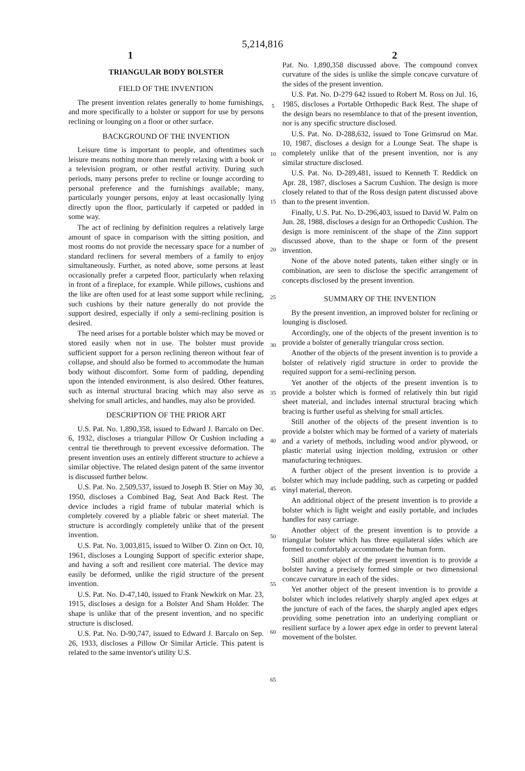1
5,214,816
2
TRIANGULAR BODY BOLSTER
FIELD OF THE INVENTION
The present invention relates generally to home furnishings, and more specifically to a bolster or support for use by persons reclining or lounging on a floor or other surface.
BACKGROUND OF THE INVENTION
Leisure time is important to people, and oftentimes such leisure means nothing more than merely relaxing with a book or a television program, or other restful activity. During such periods, many persons prefer to recline or lounge according to personal preference and the furnishings available; many, particularly younger persons, enjoy at least occasionally lying directly upon the floor, particularly if carpeted or padded in some way.
The act of reclining by definition requires a relatively large amount of space in comparison with the sitting position, and most rooms do not provide the necessary space for a number of standard recliners for several members of a family to enjoy simultaneously. Further, as noted above, some persons at least occasionally prefer a carpeted floor, particularly when relaxing in front of a fireplace, for example. While pillows, cushions and the like are often used for at least some support while reclining, such cushions by their nature generally do not provide the support desired, especially if only a semi-reclining position is desired.
The need arises for a portable bolster which may be moved or stored easily when not in use. The bolster must provide sufficient support for a person reclining thereon without fear of collapse, and should also be formed to accommodate the human body without discomfort. Some form of padding, depending upon the intended environment, is also desired. Other features, such as internal structural bracing which may also serve as shelving for small articles, and handles, may also be provided.
DESCRIPTION OF THE PRIOR ART
U.S. Pat. No. 1,890,358, issued to Edward J. Barcalo on Dec. 6, 1932, discloses a triangular Pillow Or Cushion including a central tie therethrough to prevent excessive deformation. The present invention uses an entirely different structure to achieve a similar objective. The related design patent of the same inventor is discussed further below.
U.S. Pat. No. 2,509,537, issued to Joseph B. Stier on May 30, 1950, discloses a Combined Bag, Seat And Back Rest. The device includes a rigid frame of tubular material which is completely covered by a pliable fabric or sheet material. The structure is accordingly completely unlike that of the present invention.
U.S. Pat. No. 3,003,815, issued to Wilber O. Zinn on Oct. 10, 1961, discloses a Lounging Support of specific exterior shape, and having a soft and resilient core material. The device may easily be deformed, unlike the rigid structure of the present invention.
U.S. Pat. No. D-47,140, issued to Frank Newkirk on Mar. 23, 1915, discloses a design for a Bolster And Sham Holder. The shape is unlike that of the present invention, and no specific structure is disclosed.
U.S. Pat. No. D-90,747, issued to Edward J. Barcalo on Sep. 26, 1933, discloses a Pillow Or Similar Article. This patent is related to the same inventor's utility U.S.
5
10
15
20
25
30
35
40
45
50
55
60
65
Pat. No. 1,890,358 discussed above. The compound convex curvature of the sides is unlike the simple concave curvature of the sides of the present invention.
U.S. Pat. No. D-279 642 issued to Robert M. Ross on Jul. 16, 1985, discloses a Portable Orthopedic Back Rest. The shape of the design bears no resemblance to that of the present invention, nor is any specific structure disclosed.
U.S. Pat. No. D-288,632, issued to Tone Grimsrud on Mar. 10, 1987, discloses a design for a Lounge Seat. The shape is completely unlike that of the present invention, nor is any similar structure disclosed.
U.S. Pat. No. D-289,481, issued to Kenneth T. Reddick on Apr. 28, 1987, discloses a Sacrum Cushion. The design is more closely related to that of the Ross design patent discussed above than to the present invention.
Finally, U.S. Pat. No. D-296,403, issued to David W. Palm on Jun. 28, 1988, discloses a design for an Orthopedic Cushion. The design is more reminiscent of the shape of the Zinn support discussed above, than to the shape or form of the present invention.
None of the above noted patents, taken either singly or in combination, are seen to disclose the specific arrangement of concepts disclosed by the present invention.
SUMMARY OF THE INVENTION
By the present invention, an improved bolster for reclining or lounging is disclosed.
Accordingly, one of the objects of the present invention is to provide a bolster of generally triangular cross section.
Another of the objects of the present invention is to provide a bolster of relatively rigid structure in order to provide the required support for a semi-reclining person.
Yet another of the objects of the present invention is to provide a bolster which is formed of relatively thin but rigid sheet material, and includes internal structural bracing which bracing is further useful as shelving for small articles.
Still another of the objects of the present invention is to provide a bolster which may be formed of a variety of materials and a variety of methods, including wood and/or plywood, or plastic material using injection molding, extrusion or other manufacturing techniques.
A further object of the present invention is to provide a bolster which may include padding, such as carpeting or padded vinyl material, thereon.
An additional object of the present invention is to provide a bolster which is light weight and easily portable, and includes handles for easy carriage.
Another object of the present invention is to provide a triangular bolster which has three equilateral sides which are formed to comfortably accommodate the human form.
Still another object of the present invention is to provide a bolster having a precisely formed simple or two dimensional concave curvature in each of the sides.
Yet another object of the present invention is to provide a bolster which includes relatively sharply angled apex edges at the juncture of each of the faces, the sharply angled apex edges providing some penetration into an underlying compliant or resilient surface by a lower apex edge in order to prevent lateral movement of the bolster.